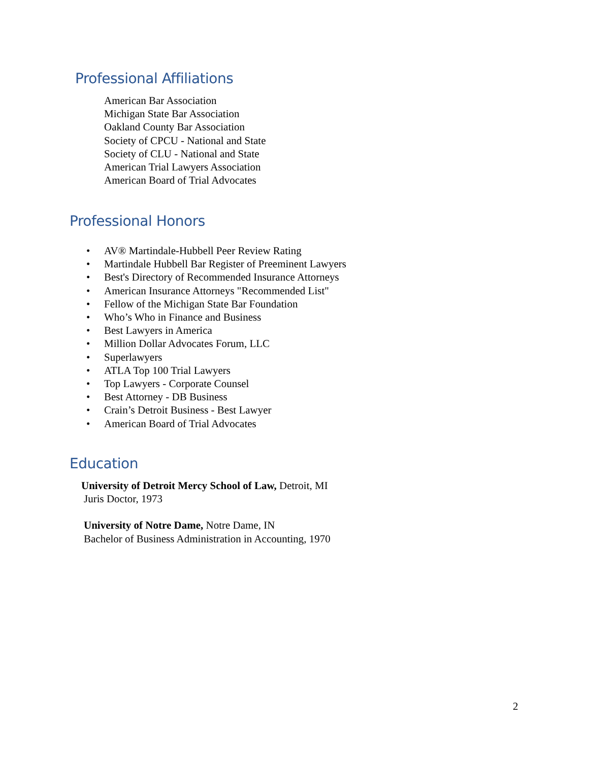Professional Affiliations
American Bar Association
Michigan State Bar Association
Oakland County Bar Association
Society of CPCU - National and State
Society of CLU - National and State
American Trial Lawyers Association
American Board of Trial Advocates
Professional Honors
• AV® Martindale-Hubbell Peer Review Rating
• Martindale Hubbell Bar Register of Preeminent Lawyers
• Best's Directory of Recommended Insurance Attorneys
• American Insurance Attorneys "Recommended List"
• Fellow of the Michigan State Bar Foundation
• Who’s Who in Finance and Business
• Best Lawyers in America
• Million Dollar Advocates Forum, LLC
• Superlawyers
• ATLA Top 100 Trial Lawyers
• Top Lawyers - Corporate Counsel
• Best Attorney - DB Business
• Crain’s Detroit Business - Best Lawyer
• American Board of Trial Advocates
Education
University of Detroit Mercy School of Law, Detroit, MI
Juris Doctor, 1973
University of Notre Dame, Notre Dame, IN
Bachelor of Business Administration in Accounting, 1970
2